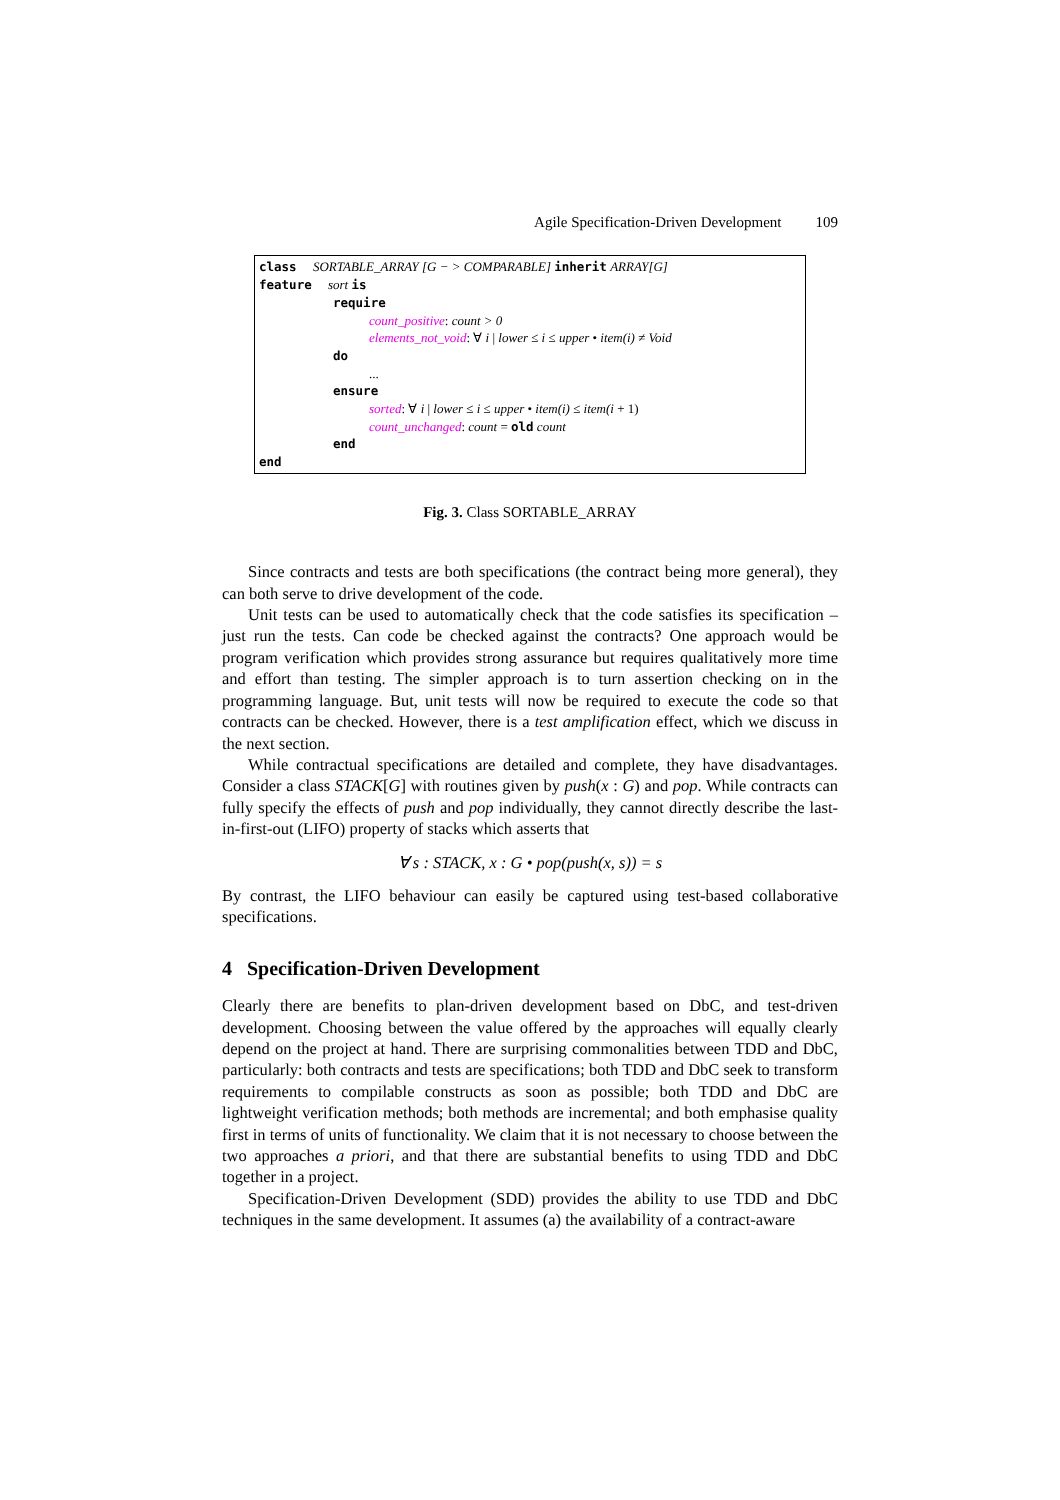Agile Specification-Driven Development 109
class SORTABLE_ARRAY [G − > COMPARABLE] inherit ARRAY[G]
feature sort is
require
count_positive: count > 0
elements_not_void: ∀ i | lower ≤ i ≤ upper • item(i) ≠ Void
do
...
ensure
sorted: ∀ i | lower ≤ i ≤ upper • item(i) ≤ item(i + 1)
count_unchanged: count = old count
end
end
Fig. 3. Class SORTABLE_ARRAY
Since contracts and tests are both specifications (the contract being more general), they can both serve to drive development of the code.
Unit tests can be used to automatically check that the code satisfies its specification – just run the tests. Can code be checked against the contracts? One approach would be program verification which provides strong assurance but requires qualitatively more time and effort than testing. The simpler approach is to turn assertion checking on in the programming language. But, unit tests will now be required to execute the code so that contracts can be checked. However, there is a test amplification effect, which we discuss in the next section.
While contractual specifications are detailed and complete, they have disadvantages. Consider a class STACK[G] with routines given by push(x : G) and pop. While contracts can fully specify the effects of push and pop individually, they cannot directly describe the last-in-first-out (LIFO) property of stacks which asserts that
∀ s : STACK, x : G • pop(push(x, s)) = s
By contrast, the LIFO behaviour can easily be captured using test-based collaborative specifications.
4 Specification-Driven Development
Clearly there are benefits to plan-driven development based on DbC, and test-driven development. Choosing between the value offered by the approaches will equally clearly depend on the project at hand. There are surprising commonalities between TDD and DbC, particularly: both contracts and tests are specifications; both TDD and DbC seek to transform requirements to compilable constructs as soon as possible; both TDD and DbC are lightweight verification methods; both methods are incremental; and both emphasise quality first in terms of units of functionality. We claim that it is not necessary to choose between the two approaches a priori, and that there are substantial benefits to using TDD and DbC together in a project.
Specification-Driven Development (SDD) provides the ability to use TDD and DbC techniques in the same development. It assumes (a) the availability of a contract-aware